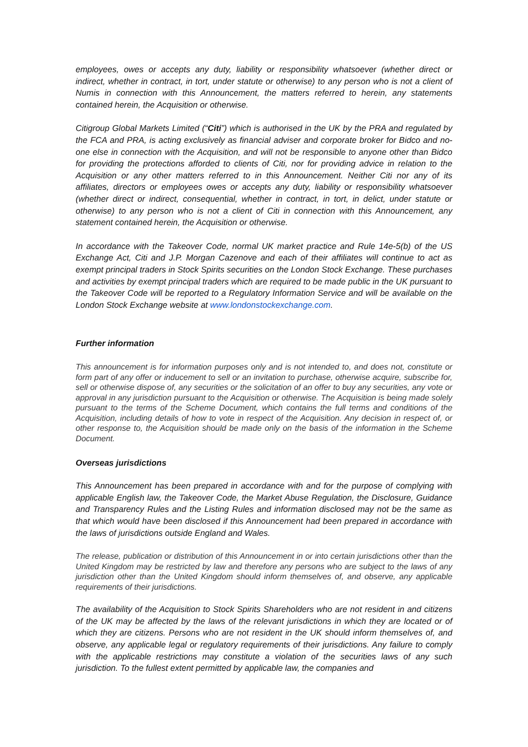employees, owes or accepts any duty, liability or responsibility whatsoever (whether direct or indirect, whether in contract, in tort, under statute or otherwise) to any person who is not a client of Numis in connection with this Announcement, the matters referred to herein, any statements contained herein, the Acquisition or otherwise.
Citigroup Global Markets Limited (“Citi”) which is authorised in the UK by the PRA and regulated by the FCA and PRA, is acting exclusively as financial adviser and corporate broker for Bidco and no-one else in connection with the Acquisition, and will not be responsible to anyone other than Bidco for providing the protections afforded to clients of Citi, nor for providing advice in relation to the Acquisition or any other matters referred to in this Announcement. Neither Citi nor any of its affiliates, directors or employees owes or accepts any duty, liability or responsibility whatsoever (whether direct or indirect, consequential, whether in contract, in tort, in delict, under statute or otherwise) to any person who is not a client of Citi in connection with this Announcement, any statement contained herein, the Acquisition or otherwise.
In accordance with the Takeover Code, normal UK market practice and Rule 14e-5(b) of the US Exchange Act, Citi and J.P. Morgan Cazenove and each of their affiliates will continue to act as exempt principal traders in Stock Spirits securities on the London Stock Exchange. These purchases and activities by exempt principal traders which are required to be made public in the UK pursuant to the Takeover Code will be reported to a Regulatory Information Service and will be available on the London Stock Exchange website at www.londonstockexchange.com.
Further information
This announcement is for information purposes only and is not intended to, and does not, constitute or form part of any offer or inducement to sell or an invitation to purchase, otherwise acquire, subscribe for, sell or otherwise dispose of, any securities or the solicitation of an offer to buy any securities, any vote or approval in any jurisdiction pursuant to the Acquisition or otherwise. The Acquisition is being made solely pursuant to the terms of the Scheme Document, which contains the full terms and conditions of the Acquisition, including details of how to vote in respect of the Acquisition. Any decision in respect of, or other response to, the Acquisition should be made only on the basis of the information in the Scheme Document.
Overseas jurisdictions
This Announcement has been prepared in accordance with and for the purpose of complying with applicable English law, the Takeover Code, the Market Abuse Regulation, the Disclosure, Guidance and Transparency Rules and the Listing Rules and information disclosed may not be the same as that which would have been disclosed if this Announcement had been prepared in accordance with the laws of jurisdictions outside England and Wales.
The release, publication or distribution of this Announcement in or into certain jurisdictions other than the United Kingdom may be restricted by law and therefore any persons who are subject to the laws of any jurisdiction other than the United Kingdom should inform themselves of, and observe, any applicable requirements of their jurisdictions.
The availability of the Acquisition to Stock Spirits Shareholders who are not resident in and citizens of the UK may be affected by the laws of the relevant jurisdictions in which they are located or of which they are citizens. Persons who are not resident in the UK should inform themselves of, and observe, any applicable legal or regulatory requirements of their jurisdictions. Any failure to comply with the applicable restrictions may constitute a violation of the securities laws of any such jurisdiction. To the fullest extent permitted by applicable law, the companies and